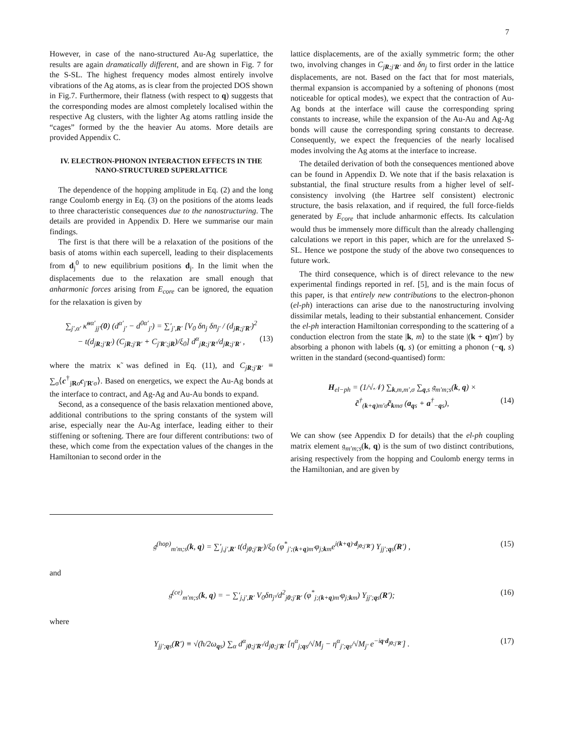7
However, in case of the nano-structured Au-Ag superlattice, the results are again dramatically different, and are shown in Fig. 7 for the S-SL. The highest frequency modes almost entirely involve vibrations of the Ag atoms, as is clear from the projected DOS shown in Fig.7. Furthermore, their flatness (with respect to q) suggests that the corresponding modes are almost completely localised within the respective Ag clusters, with the lighter Ag atoms rattling inside the “cages” formed by the the heavier Au atoms. More details are provided Appendix C.
IV. ELECTRON-PHONON INTERACTION EFFECTS IN THE NANO-STRUCTURED SUPERLATTICE
The dependence of the hopping amplitude in Eq. (2) and the long range Coulomb energy in Eq. (3) on the positions of the atoms leads to three characteristic consequences due to the nanostructuring. The details are provided in Appendix D. Here we summarise our main findings.
The first is that there will be a relaxation of the positions of the basis of atoms within each supercell, leading to their displacements from d<sub>j</sub><sup>0</sup> to new equilibrium positions d<sub>j</sub>. In the limit when the displacements due to the relaxation are small enough that anharmonic forces arising from E<sub>core</sub> can be ignored, the equation for the relaxation is given by
∑<sub>j′,α′</sub> κ̃<sup>αα′</sup><sub>jj′</sub>(0) (d<sup>α′</sup><sub>j′</sub> − d<sup>0α′</sup><sub>j′</sub>) = ∑′<sub>j′,R′</sub> [V<sub>0</sub> δn<sub>j</sub> δn<sub>j′</sub> / (d<sub>jR;j′R′</sub>)<sup>2</sup>
− t(d<sub>jR;j′R′</sub>) (C<sub>jR;j′R′</sub> + C<sub>j′R′;jR</sub>)/ξ<sub>0</sub>] d<sup>α</sup><sub>jR;j′R′</sub>/d<sub>jR;j′R′</sub> , (13)
where the matrix κ̃ was defined in Eq. (11), and C<sub>jR;j′R′</sub> ≡ ∑<sub>σ</sub>⟨c<sup>†</sup><sub>jRσ</sub>c<sub>j′R′σ</sub>⟩. Based on energetics, we expect the Au-Ag bonds at the interface to contract, and Ag-Ag and Au-Au bonds to expand.
Second, as a consequence of the basis relaxation mentioned above, additional contributions to the spring constants of the system will arise, especially near the Au-Ag interface, leading either to their stiffening or softening. There are four different contributions: two of these, which come from the expectation values of the changes in the Hamiltonian to second order in the
lattice displacements, are of the axially symmetric form; the other two, involving changes in C<sub>jR;j′R′</sub> and δn<sub>j</sub> to first order in the lattice displacements, are not. Based on the fact that for most materials, thermal expansion is accompanied by a softening of phonons (most noticeable for optical modes), we expect that the contraction of Au-Ag bonds at the interface will cause the corresponding spring constants to increase, while the expansion of the Au-Au and Ag-Ag bonds will cause the corresponding spring constants to decrease. Consequently, we expect the frequencies of the nearly localised modes involving the Ag atoms at the interface to increase.
The detailed derivation of both the consequences mentioned above can be found in Appendix D. We note that if the basis relaxation is substantial, the final structure results from a higher level of self-consistency involving (the Hartree self consistent) electronic structure, the basis relaxation, and if required, the full force-fields generated by E<sub>core</sub> that include anharmonic effects. Its calculation would thus be immensely more difficult than the already challenging calculations we report in this paper, which are for the unrelaxed S-SL. Hence we postpone the study of the above two consequences to future work.
The third consequence, which is of direct relevance to the new experimental findings reported in ref. [5], and is the main focus of this paper, is that entirely new contributions to the electron-phonon (el-ph) interactions can arise due to the nanostructuring involving dissimilar metals, leading to their substantial enhancement. Consider the el-ph interaction Hamiltonian corresponding to the scattering of a conduction electron from the state |k, m⟩ to the state |(k + q)m′⟩ by absorbing a phonon with labels (q, s) (or emitting a phonon (−q, s) written in the standard (second-quantised) form:
H<sub>el−ph</sub> = (1/√𝒩) ∑<sub>k,m,m′,σ</sub> ∑<sub>q,s</sub> 𝔤<sub>m′m;s</sub>(k, q) ×
c̃<sup>†</sup><sub>(k+q)m′σ</sub>c̃<sub>kmσ</sub> (a<sub>qs</sub> + a<sup>†</sup><sub>−qs</sub>), (14)
We can show (see Appendix D for details) that the el-ph coupling matrix element 𝔤<sub>m′m;s</sub>(k, q) is the sum of two distinct contributions, arising respectively from the hopping and Coulomb energy terms in the Hamiltonian, and are given by
𝔤<sup>(hop)</sup><sub>m′m;s</sub>(k, q) = ∑′<sub>j,j′,R′</sub> t(d<sub>j0;j′R′</sub>)/ξ<sub>0</sub> (φ<sup>*</sup><sub>j′;(k+q)m′</sub>φ<sub>j;km</sub>e<sup>i(k+q)·d<sub>j0;j′R′</sub></sup>) Υ<sub>jj′;qs</sub>(R′) , (15)
and
𝔤<sup>(ce)</sup><sub>m′m;s</sub>(k, q) = − ∑′<sub>j,j′,R′</sub> V<sub>0</sub>δn<sub>j′</sub>/d<sup>2</sup><sub>j0;j′R′</sub> (φ<sup>*</sup><sub>j;(k+q)m′</sub>φ<sub>j;km</sub>) Υ<sub>jj′;qs</sub>(R′); (16)
where
Υ<sub>jj′;qs</sub>(R′) ≡ √(ħ/2ω<sub>qs</sub>) ∑<sub>α</sub> d<sup>α</sup><sub>j0;j′R′</sub>/d<sub>j0;j′R′</sub> [η<sup>α</sup><sub>j;qs</sub>/√M<sub>j</sub> − η<sup>α</sup><sub>j′;qs</sub>/√M<sub>j′</sub> e<sup>−iq·d<sub>j0;j′R′</sub></sup>] . (17)